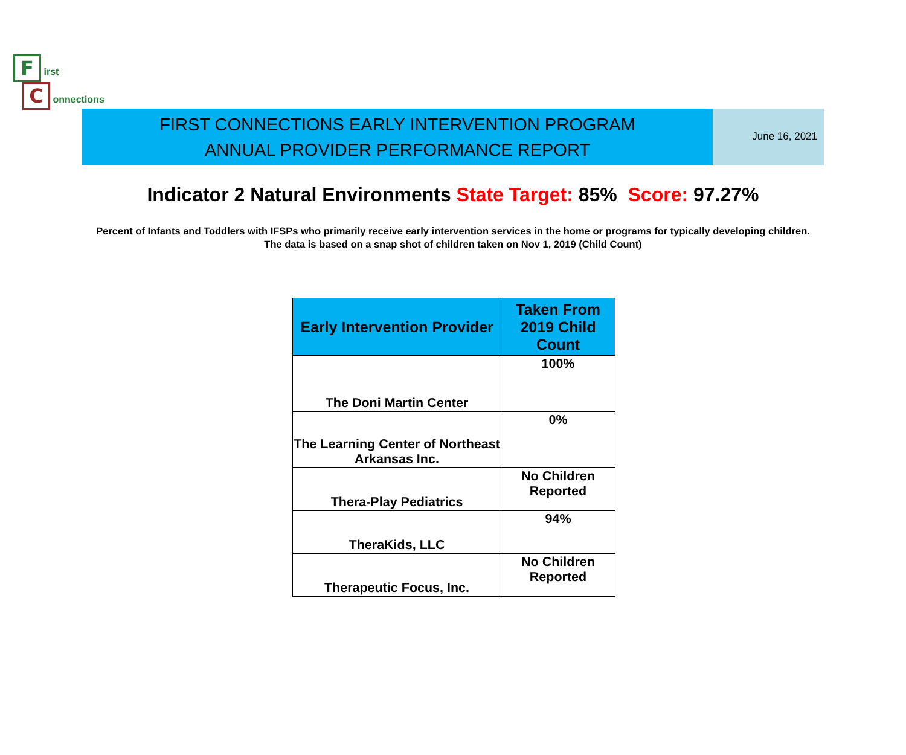F irst
C onnections
FIRST CONNECTIONS EARLY INTERVENTION PROGRAM
ANNUAL PROVIDER PERFORMANCE REPORT
June 16, 2021
Indicator 2 Natural Environments State Target: 85% Score: 97.27%
Percent of Infants and Toddlers with IFSPs who primarily receive early intervention services in the home or programs for typically developing children. The data is based on a snap shot of children taken on Nov 1, 2019 (Child Count)
| Early Intervention Provider | Taken From 2019 Child Count |
| --- | --- |
| The Doni Martin Center | 100% |
| The Learning Center of Northeast Arkansas Inc. | 0% |
| Thera-Play Pediatrics | No Children Reported |
| TheraKids, LLC | 94% |
| Therapeutic Focus, Inc. | No Children Reported |